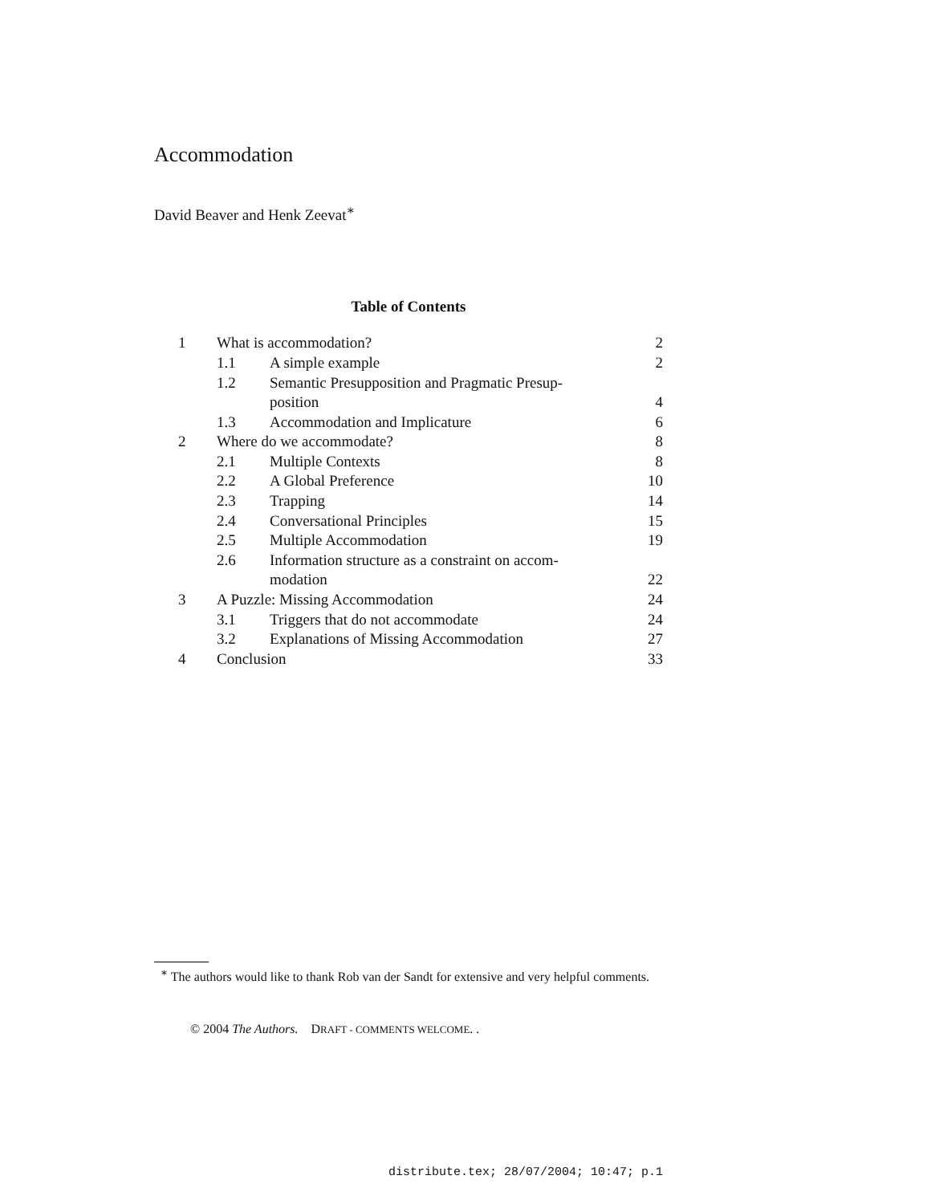Accommodation
David Beaver and Henk Zeevat<sup>∗</sup>
Table of Contents
| 1 | What is accommodation? | | 2 |
| | 1.1 | A simple example | 2 |
| | 1.2 | Semantic Presupposition and Pragmatic Presup- position | 4 |
| | 1.3 | Accommodation and Implicature | 6 |
| 2 | Where do we accommodate? | | 8 |
| | 2.1 | Multiple Contexts | 8 |
| | 2.2 | A Global Preference | 10 |
| | 2.3 | Trapping | 14 |
| | 2.4 | Conversational Principles | 15 |
| | 2.5 | Multiple Accommodation | 19 |
| | 2.6 | Information structure as a constraint on accom- modation | 22 |
| 3 | A Puzzle: Missing Accommodation | | 24 |
| | 3.1 | Triggers that do not accommodate | 24 |
| | 3.2 | Explanations of Missing Accommodation | 27 |
| 4 | Conclusion | | 33 |
<sup>∗</sup> The authors would like to thank Rob van der Sandt for extensive and very helpful comments.
© 2004 The Authors. DRAFT - COMMENTS WELCOME. .
distribute.tex; 28/07/2004; 10:47; p.1